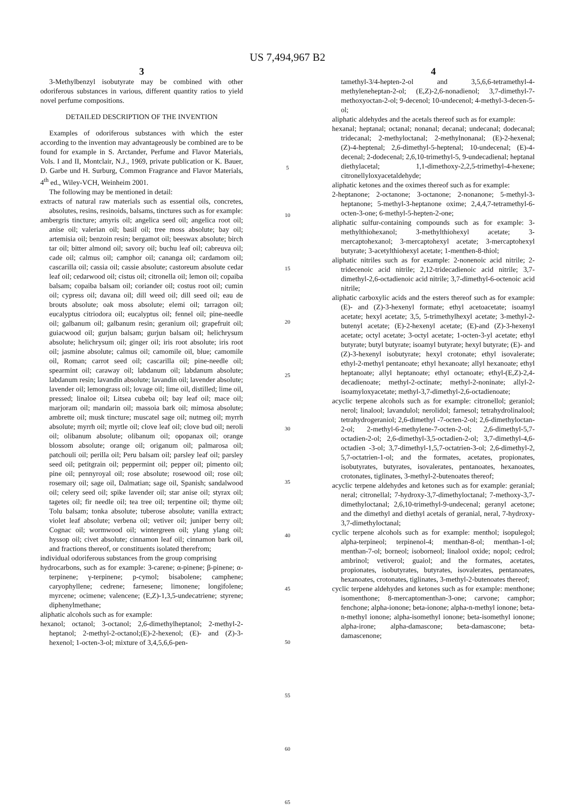US 7,494,967 B2
3
3-Methylbenzyl isobutyrate may be combined with other odoriferous substances in various, different quantity ratios to yield novel perfume compositions.
DETAILED DESCRIPTION OF THE INVENTION
Examples of odoriferous substances with which the ester according to the invention may advantageously be combined are to be found for example in S. Arctander, Perfume and Flavor Materials, Vols. I and II, Montclair, N.J., 1969, private publication or K. Bauer, D. Garbe und H. Surburg, Common Fragrance and Flavor Materials, 4<sup>th</sup> ed., Wiley-VCH, Weinheim 2001.
The following may be mentioned in detail:
extracts of natural raw materials such as essential oils, concretes, absolutes, resins, resinoids, balsams, tinctures such as for example:
ambergris tincture; amyris oil; angelica seed oil; angelica root oil; anise oil; valerian oil; basil oil; tree moss absolute; bay oil; artemisia oil; benzoin resin; bergamot oil; beeswax absolute; birch tar oil; bitter almond oil; savory oil; buchu leaf oil; cabreuva oil; cade oil; calmus oil; camphor oil; cananga oil; cardamom oil; cascarilla oil; cassia oil; cassie absolute; castoreum absolute cedar leaf oil; cedarwood oil; cistus oil; citronella oil; lemon oil; copaiba balsam; copaiba balsam oil; coriander oil; costus root oil; cumin oil; cypress oil; davana oil; dill weed oil; dill seed oil; eau de brouts absolute; oak moss absolute; elemi oil; tarragon oil; eucalyptus citriodora oil; eucalyptus oil; fennel oil; pine-needle oil; galbanum oil; galbanum resin; geranium oil; grapefruit oil; guiacwood oil; gurjun balsam; gurjun balsam oil; helichrysum absolute; helichrysum oil; ginger oil; iris root absolute; iris root oil; jasmine absolute; calmus oil; camomile oil, blue; camomile oil, Roman; carrot seed oil; cascarilla oil; pine-needle oil; spearmint oil; caraway oil; labdanum oil; labdanum absolute; labdanum resin; lavandin absolute; lavandin oil; lavender absolute; lavender oil; lemongrass oil; lovage oil; lime oil, distilled; lime oil, pressed; linaloe oil; Litsea cubeba oil; bay leaf oil; mace oil; marjoram oil; mandarin oil; massoia bark oil; mimosa absolute; ambrette oil; musk tincture; muscatel sage oil; nutmeg oil; myrrh absolute; myrrh oil; myrtle oil; clove leaf oil; clove bud oil; neroli oil; olibanum absolute; olibanum oil; opopanax oil; orange blossom absolute; orange oil; origanum oil; palmarosa oil; patchouli oil; perilla oil; Peru balsam oil; parsley leaf oil; parsley seed oil; petitgrain oil; peppermint oil; pepper oil; pimento oil; pine oil; pennyroyal oil; rose absolute; rosewood oil; rose oil; rosemary oil; sage oil, Dalmatian; sage oil, Spanish; sandalwood oil; celery seed oil; spike lavender oil; star anise oil; styrax oil; tagetes oil; fir needle oil; tea tree oil; terpentine oil; thyme oil; Tolu balsam; tonka absolute; tuberose absolute; vanilla extract; violet leaf absolute; verbena oil; vetiver oil; juniper berry oil; Cognac oil; wormwood oil; wintergreen oil; ylang ylang oil; hyssop oil; civet absolute; cinnamon leaf oil; cinnamon bark oil, and fractions thereof, or constituents isolated therefrom;
individual odoriferous substances from the group comprising
hydrocarbons, such as for example: 3-carene; α-pinene; β-pinene; α-terpinene; γ-terpinene; p-cymol; bisabolene; camphene; caryophyllene; cedrene; farnesene; limonene; longifolene; myrcene; ocimene; valencene; (E,Z)-1,3,5-undecatriene; styrene; diphenylmethane;
aliphatic alcohols such as for example:
hexanol; octanol; 3-octanol; 2,6-dimethylheptanol; 2-methyl-2-heptanol; 2-methyl-2-octanol;(E)-2-hexenol; (E)- and (Z)-3-hexenol; 1-octen-3-ol; mixture of 3,4,5,6,6-pen-
5
10
15
20
25
30
35
40
45
50
55
60
65
4
tamethyl-3/4-hepten-2-ol and 3,5,6,6-tetramethyl-4-methyleneheptan-2-ol; (E,Z)-2,6-nonadienol; 3,7-dimethyl-7-methoxyoctan-2-ol; 9-decenol; 10-undecenol; 4-methyl-3-decen-5-ol;
aliphatic aldehydes and the acetals thereof such as for example:
hexanal; heptanal; octanal; nonanal; decanal; undecanal; dodecanal; tridecanal; 2-methyloctanal; 2-methylnonanal; (E)-2-hexenal; (Z)-4-heptenal; 2,6-dimethyl-5-heptenal; 10-undecenal; (E)-4-decenal; 2-dodecenal; 2,6,10-trimethyl-5, 9-undecadienal; heptanal diethylacetal; 1,1-dimethoxy-2,2,5-trimethyl-4-hexene; citronellyloxyacetaldehyde;
aliphatic ketones and the oximes thereof such as for example:
2-heptanone; 2-octanone; 3-octanone; 2-nonanone; 5-methyl-3-heptanone; 5-methyl-3-heptanone oxime; 2,4,4,7-tetramethyl-6-octen-3-one; 6-methyl-5-hepten-2-one;
aliphatic sulfur-containing compounds such as for example: 3-methylthiohexanol; 3-methylthiohexyl acetate; 3-mercaptohexanol; 3-mercaptohexyl acetate; 3-mercaptohexyl butyrate; 3-acetylthiohexyl acetate; 1-menthen-8-thiol;
aliphatic nitriles such as for example: 2-nonenoic acid nitrile; 2-tridecenoic acid nitrile; 2,12-tridecadienoic acid nitrile; 3,7-dimethyl-2,6-octadienoic acid nitrile; 3,7-dimethyl-6-octenoic acid nitrile;
aliphatic carboxylic acids and the esters thereof such as for example: (E)- and (Z)-3-hexenyl formate; ethyl acetoacetate; isoamyl acetate; hexyl acetate; 3,5, 5-trimethylhexyl acetate; 3-methyl-2-butenyl acetate; (E)-2-hexenyl acetate; (E)-and (Z)-3-hexenyl acetate; octyl acetate; 3-octyl acetate; 1-octen-3-yl acetate; ethyl butyrate; butyl butyrate; isoamyl butyrate; hexyl butyrate; (E)- and (Z)-3-hexenyl isobutyrate; hexyl crotonate; ethyl isovalerate; ethyl-2-methyl pentanoate; ethyl hexanoate; allyl hexanoate; ethyl heptanoate; allyl heptanoate; ethyl octanoate; ethyl-(E,Z)-2,4-decadienoate; methyl-2-octinate; methyl-2-noninate; allyl-2-isoamyloxyacetate; methyl-3,7-dimethyl-2,6-octadienoate;
acyclic terpene alcohols such as for example: citronellol; geraniol; nerol; linalool; lavandulol; nerolidol; farnesol; tetrahydrolinalool; tetrahydrogeraniol; 2,6-dimethyl -7-octen-2-ol; 2,6-dimethyloctan-2-ol; 2-methyl-6-methylene-7-octen-2-ol; 2,6-dimethyl-5,7-octadien-2-ol; 2,6-dimethyl-3,5-octadien-2-ol; 3,7-dimethyl-4,6-octadien -3-ol; 3,7-dimethyl-1,5,7-octatrien-3-ol; 2,6-dimethyl-2, 5,7-octatrien-1-ol; and the formates, acetates, propionates, isobutyrates, butyrates, isovalerates, pentanoates, hexanoates, crotonates, tiglinates, 3-methyl-2-butenoates thereof;
acyclic terpene aldehydes and ketones such as for example: geranial; neral; citronellal; 7-hydroxy-3,7-dimethyloctanal; 7-methoxy-3,7-dimethyloctanal; 2,6,10-trimethyl-9-undecenal; geranyl acetone; and the dimethyl and diethyl acetals of geranial, neral, 7-hydroxy-3,7-dimethyloctanal;
cyclic terpene alcohols such as for example: menthol; isopulegol; alpha-terpineol; terpinenol-4; menthan-8-ol; menthan-1-ol; menthan-7-ol; borneol; isoborneol; linalool oxide; nopol; cedrol; ambrinol; vetiverol; guaiol; and the formates, acetates, propionates, isobutyrates, butyrates, isovalerates, pentanoates, hexanoates, crotonates, tiglinates, 3-methyl-2-butenoates thereof;
cyclic terpene aldehydes and ketones such as for example: menthone; isomenthone; 8-mercaptomenthan-3-one; carvone; camphor; fenchone; alpha-ionone; beta-ionone; alpha-n-methyl ionone; beta-n-methyl ionone; alpha-isomethyl ionone; beta-isomethyl ionone; alpha-irone; alpha-damascone; beta-damascone; beta-damascenone;